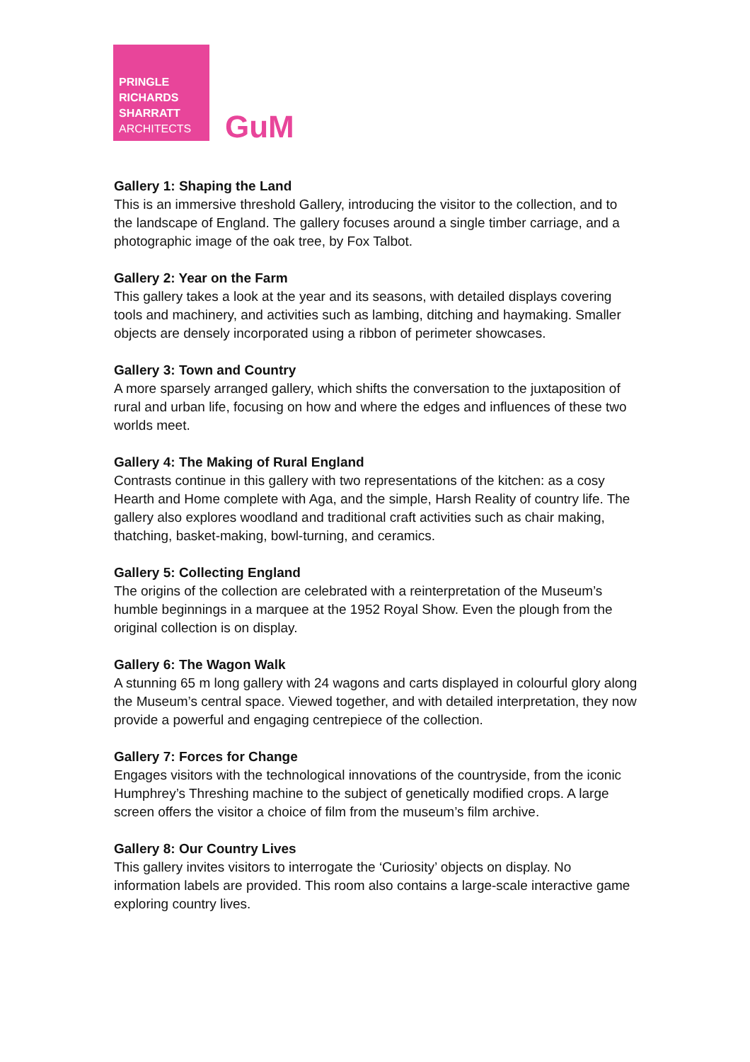PRINGLE
RICHARDS
SHARRATT
ARCHITECTS
GuM
Gallery 1: Shaping the Land
This is an immersive threshold Gallery, introducing the visitor to the collection, and to the landscape of England. The gallery focuses around a single timber carriage, and a photographic image of the oak tree, by Fox Talbot.
Gallery 2: Year on the Farm
This gallery takes a look at the year and its seasons, with detailed displays covering tools and machinery, and activities such as lambing, ditching and haymaking. Smaller objects are densely incorporated using a ribbon of perimeter showcases.
Gallery 3: Town and Country
A more sparsely arranged gallery, which shifts the conversation to the juxtaposition of rural and urban life, focusing on how and where the edges and influences of these two worlds meet.
Gallery 4: The Making of Rural England
Contrasts continue in this gallery with two representations of the kitchen: as a cosy Hearth and Home complete with Aga, and the simple, Harsh Reality of country life. The gallery also explores woodland and traditional craft activities such as chair making, thatching, basket-making, bowl-turning, and ceramics.
Gallery 5: Collecting England
The origins of the collection are celebrated with a reinterpretation of the Museum’s humble beginnings in a marquee at the 1952 Royal Show. Even the plough from the original collection is on display.
Gallery 6: The Wagon Walk
A stunning 65 m long gallery with 24 wagons and carts displayed in colourful glory along the Museum’s central space. Viewed together, and with detailed interpretation, they now provide a powerful and engaging centrepiece of the collection.
Gallery 7: Forces for Change
Engages visitors with the technological innovations of the countryside, from the iconic Humphrey’s Threshing machine to the subject of genetically modified crops. A large screen offers the visitor a choice of film from the museum’s film archive.
Gallery 8: Our Country Lives
This gallery invites visitors to interrogate the ‘Curiosity’ objects on display. No information labels are provided. This room also contains a large-scale interactive game exploring country lives.